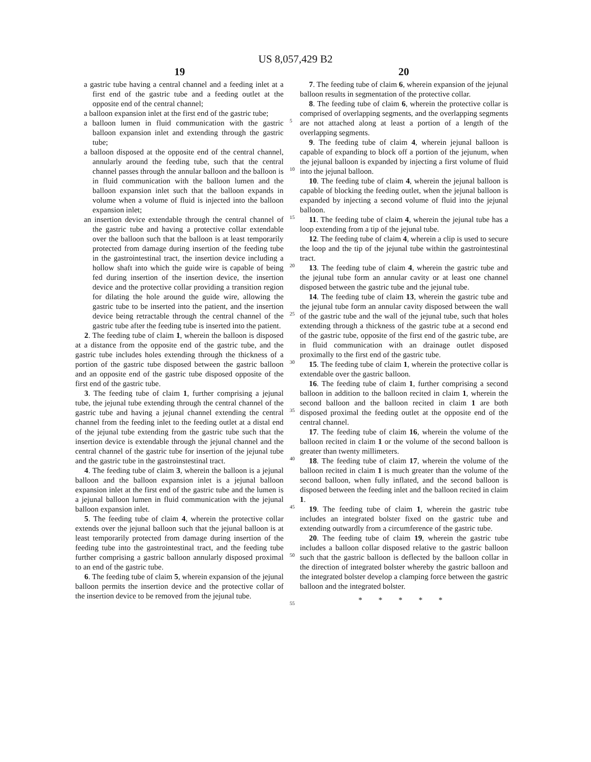US 8,057,429 B2
19 20
a gastric tube having a central channel and a feeding inlet at a first end of the gastric tube and a feeding outlet at the opposite end of the central channel;
a balloon expansion inlet at the first end of the gastric tube;
a balloon lumen in fluid communication with the gastric balloon expansion inlet and extending through the gastric tube;
a balloon disposed at the opposite end of the central channel, annularly around the feeding tube, such that the central channel passes through the annular balloon and the balloon is in fluid communication with the balloon lumen and the balloon expansion inlet such that the balloon expands in volume when a volume of fluid is injected into the balloon expansion inlet;
an insertion device extendable through the central channel of the gastric tube and having a protective collar extendable over the balloon such that the balloon is at least temporarily protected from damage during insertion of the feeding tube in the gastrointestinal tract, the insertion device including a hollow shaft into which the guide wire is capable of being fed during insertion of the insertion device, the insertion device and the protective collar providing a transition region for dilating the hole around the guide wire, allowing the gastric tube to be inserted into the patient, and the insertion device being retractable through the central channel of the gastric tube after the feeding tube is inserted into the patient.
2. The feeding tube of claim 1, wherein the balloon is disposed at a distance from the opposite end of the gastric tube, and the gastric tube includes holes extending through the thickness of a portion of the gastric tube disposed between the gastric balloon and an opposite end of the gastric tube disposed opposite of the first end of the gastric tube.
3. The feeding tube of claim 1, further comprising a jejunal tube, the jejunal tube extending through the central channel of the gastric tube and having a jejunal channel extending the central channel from the feeding inlet to the feeding outlet at a distal end of the jejunal tube extending from the gastric tube such that the insertion device is extendable through the jejunal channel and the central channel of the gastric tube for insertion of the jejunal tube and the gastric tube in the gastroinstestinal tract.
4. The feeding tube of claim 3, wherein the balloon is a jejunal balloon and the balloon expansion inlet is a jejunal balloon expansion inlet at the first end of the gastric tube and the lumen is a jejunal balloon lumen in fluid communication with the jejunal balloon expansion inlet.
5. The feeding tube of claim 4, wherein the protective collar extends over the jejunal balloon such that the jejunal balloon is at least temporarily protected from damage during insertion of the feeding tube into the gastrointestinal tract, and the feeding tube further comprising a gastric balloon annularly disposed proximal to an end of the gastric tube.
6. The feeding tube of claim 5, wherein expansion of the jejunal balloon permits the insertion device and the protective collar of the insertion device to be removed from the jejunal tube.
5
10
15
20
25
30
35
40
45
50
55
7. The feeding tube of claim 6, wherein expansion of the jejunal balloon results in segmentation of the protective collar.
8. The feeding tube of claim 6, wherein the protective collar is comprised of overlapping segments, and the overlapping segments are not attached along at least a portion of a length of the overlapping segments.
9. The feeding tube of claim 4, wherein jejunal balloon is capable of expanding to block off a portion of the jejunum, when the jejunal balloon is expanded by injecting a first volume of fluid into the jejunal balloon.
10. The feeding tube of claim 4, wherein the jejunal balloon is capable of blocking the feeding outlet, when the jejunal balloon is expanded by injecting a second volume of fluid into the jejunal balloon.
11. The feeding tube of claim 4, wherein the jejunal tube has a loop extending from a tip of the jejunal tube.
12. The feeding tube of claim 4, wherein a clip is used to secure the loop and the tip of the jejunal tube within the gastrointestinal tract.
13. The feeding tube of claim 4, wherein the gastric tube and the jejunal tube form an annular cavity or at least one channel disposed between the gastric tube and the jejunal tube.
14. The feeding tube of claim 13, wherein the gastric tube and the jejunal tube form an annular cavity disposed between the wall of the gastric tube and the wall of the jejunal tube, such that holes extending through a thickness of the gastric tube at a second end of the gastric tube, opposite of the first end of the gastric tube, are in fluid communication with an drainage outlet disposed proximally to the first end of the gastric tube.
15. The feeding tube of claim 1, wherein the protective collar is extendable over the gastric balloon.
16. The feeding tube of claim 1, further comprising a second balloon in addition to the balloon recited in claim 1, wherein the second balloon and the balloon recited in claim 1 are both disposed proximal the feeding outlet at the opposite end of the central channel.
17. The feeding tube of claim 16, wherein the volume of the balloon recited in claim 1 or the volume of the second balloon is greater than twenty millimeters.
18. The feeding tube of claim 17, wherein the volume of the balloon recited in claim 1 is much greater than the volume of the second balloon, when fully inflated, and the second balloon is disposed between the feeding inlet and the balloon recited in claim 1.
19. The feeding tube of claim 1, wherein the gastric tube includes an integrated bolster fixed on the gastric tube and extending outwardly from a circumference of the gastric tube.
20. The feeding tube of claim 19, wherein the gastric tube includes a balloon collar disposed relative to the gastric balloon such that the gastric balloon is deflected by the balloon collar in the direction of integrated bolster whereby the gastric balloon and the integrated bolster develop a clamping force between the gastric balloon and the integrated bolster.
* * * * *